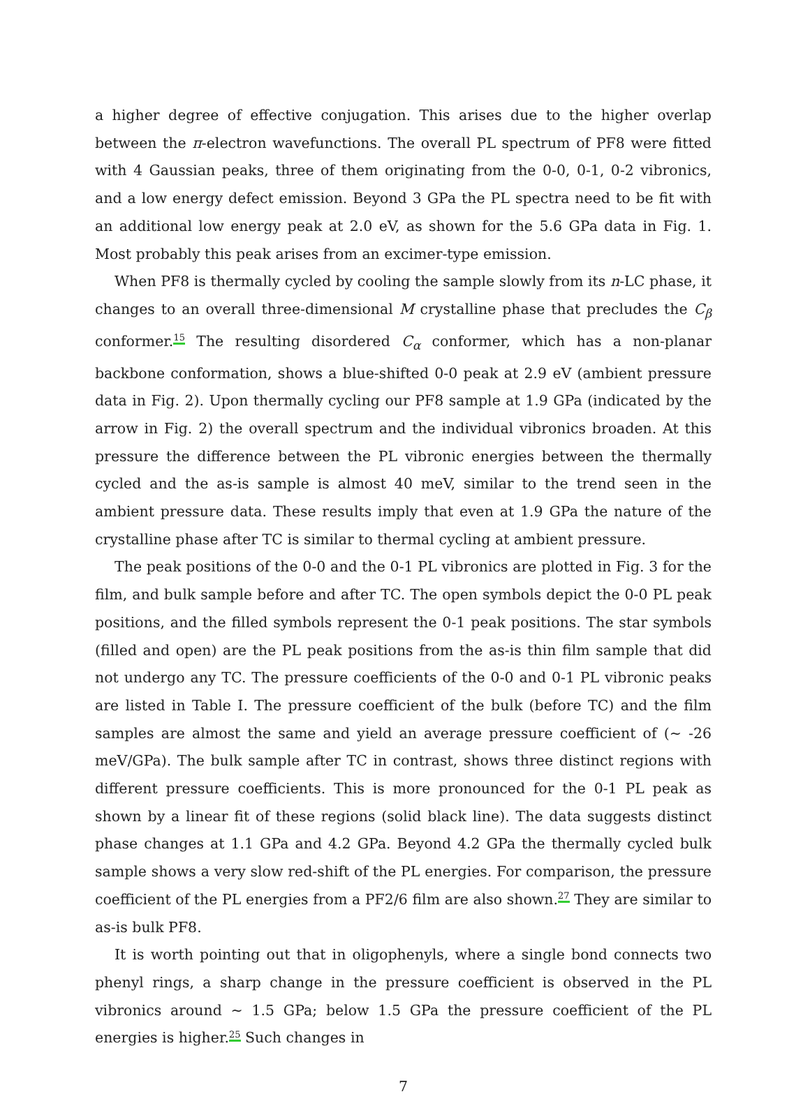a higher degree of effective conjugation. This arises due to the higher overlap between the π-electron wavefunctions. The overall PL spectrum of PF8 were fitted with 4 Gaussian peaks, three of them originating from the 0-0, 0-1, 0-2 vibronics, and a low energy defect emission. Beyond 3 GPa the PL spectra need to be fit with an additional low energy peak at 2.0 eV, as shown for the 5.6 GPa data in Fig. 1. Most probably this peak arises from an excimer-type emission.
When PF8 is thermally cycled by cooling the sample slowly from its n-LC phase, it changes to an overall three-dimensional M crystalline phase that precludes the C<sub>β</sub> conformer.<sup>15</sup> The resulting disordered C<sub>α</sub> conformer, which has a non-planar backbone conformation, shows a blue-shifted 0-0 peak at 2.9 eV (ambient pressure data in Fig. 2). Upon thermally cycling our PF8 sample at 1.9 GPa (indicated by the arrow in Fig. 2) the overall spectrum and the individual vibronics broaden. At this pressure the difference between the PL vibronic energies between the thermally cycled and the as-is sample is almost 40 meV, similar to the trend seen in the ambient pressure data. These results imply that even at 1.9 GPa the nature of the crystalline phase after TC is similar to thermal cycling at ambient pressure.
The peak positions of the 0-0 and the 0-1 PL vibronics are plotted in Fig. 3 for the film, and bulk sample before and after TC. The open symbols depict the 0-0 PL peak positions, and the filled symbols represent the 0-1 peak positions. The star symbols (filled and open) are the PL peak positions from the as-is thin film sample that did not undergo any TC. The pressure coefficients of the 0-0 and 0-1 PL vibronic peaks are listed in Table I. The pressure coefficient of the bulk (before TC) and the film samples are almost the same and yield an average pressure coefficient of (∼ -26 meV/GPa). The bulk sample after TC in contrast, shows three distinct regions with different pressure coefficients. This is more pronounced for the 0-1 PL peak as shown by a linear fit of these regions (solid black line). The data suggests distinct phase changes at 1.1 GPa and 4.2 GPa. Beyond 4.2 GPa the thermally cycled bulk sample shows a very slow red-shift of the PL energies. For comparison, the pressure coefficient of the PL energies from a PF2/6 film are also shown.<sup>27</sup> They are similar to as-is bulk PF8.
It is worth pointing out that in oligophenyls, where a single bond connects two phenyl rings, a sharp change in the pressure coefficient is observed in the PL vibronics around ∼ 1.5 GPa; below 1.5 GPa the pressure coefficient of the PL energies is higher.<sup>25</sup> Such changes in
7